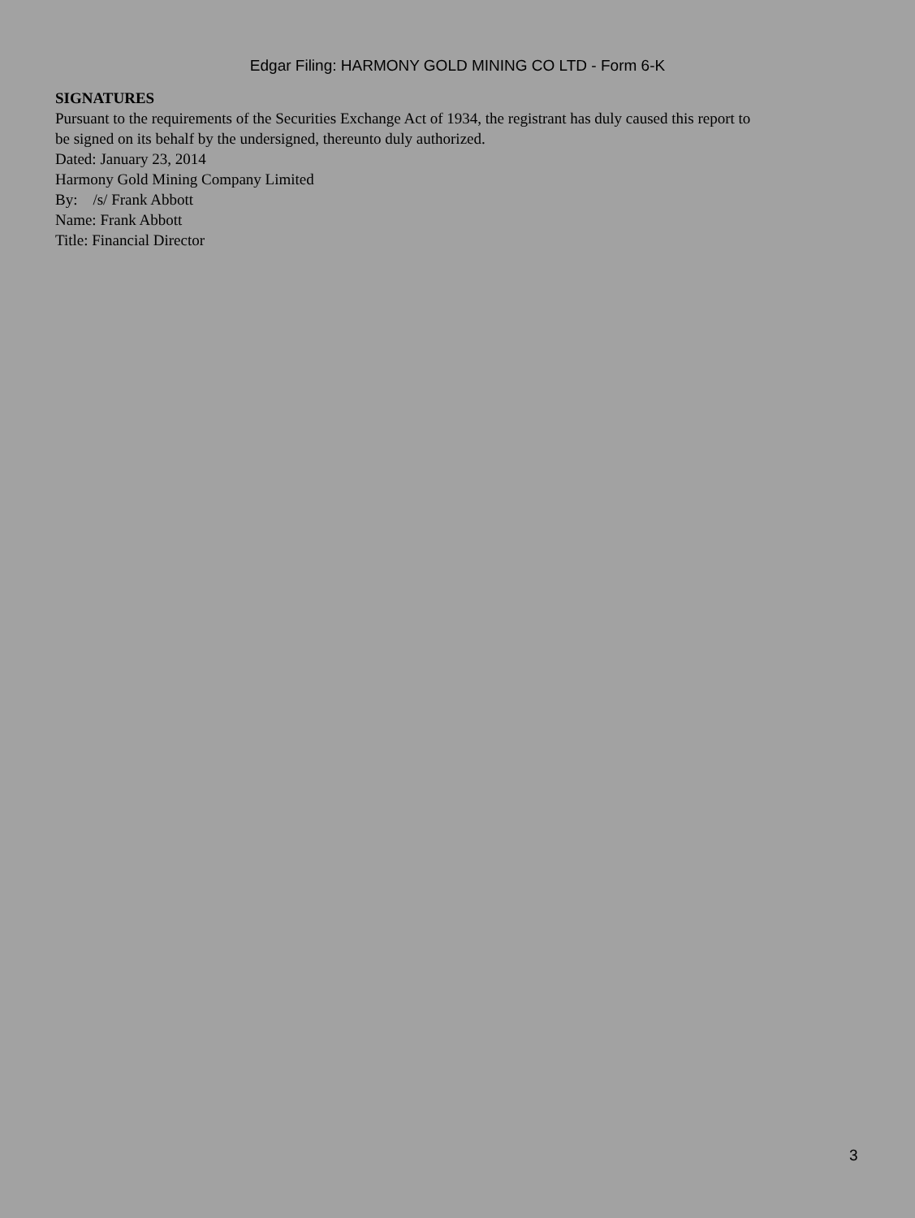Edgar Filing: HARMONY GOLD MINING CO LTD - Form 6-K
SIGNATURES
Pursuant to the requirements of the Securities Exchange Act of 1934, the registrant has duly caused this report to be signed on its behalf by the undersigned, thereunto duly authorized.
Dated: January 23, 2014
Harmony Gold Mining Company Limited
By: /s/ Frank Abbott
Name: Frank Abbott
Title: Financial Director
3